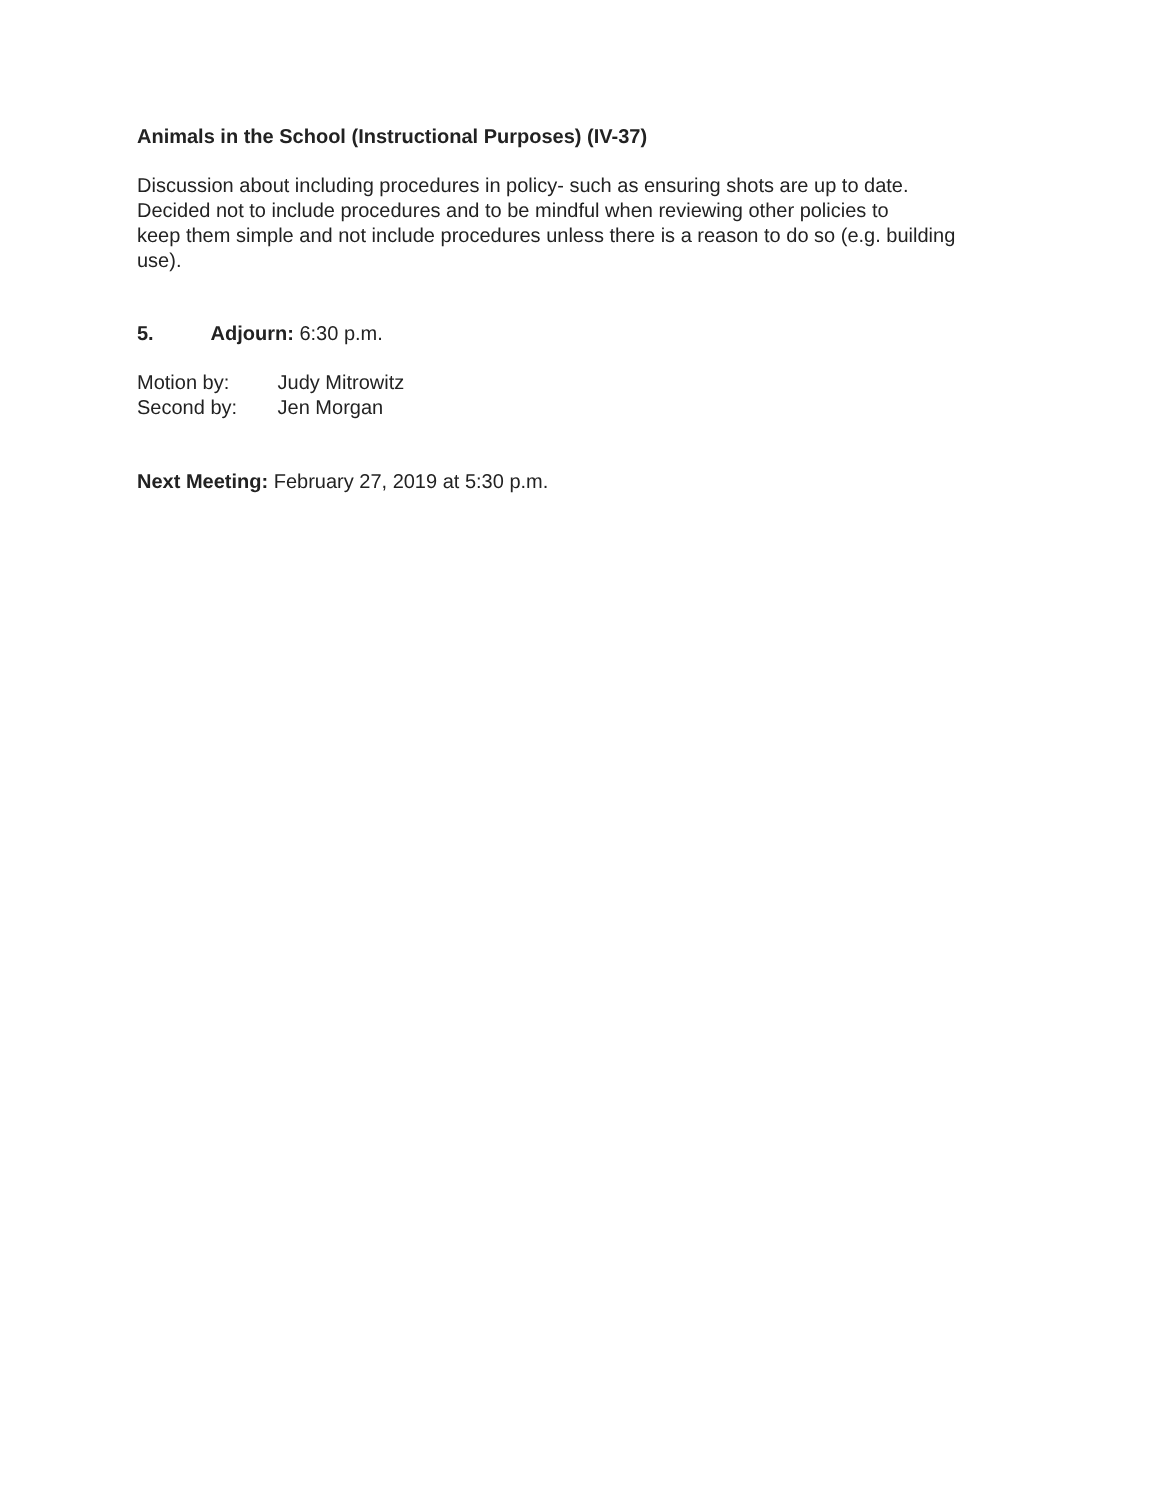Animals in the School (Instructional Purposes) (IV-37)
Discussion about including procedures in policy- such as ensuring shots are up to date.
Decided not to include procedures and to be mindful when reviewing other policies to
keep them simple and not include procedures unless there is a reason to do so (e.g. building use).
5. Adjourn: 6:30 p.m.
Motion by: Judy Mitrowitz
Second by: Jen Morgan
Next Meeting: February 27, 2019 at 5:30 p.m.